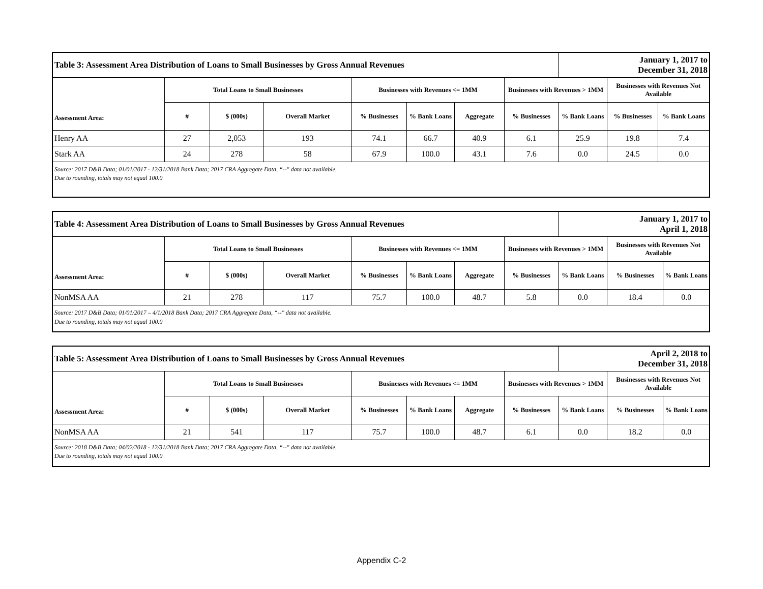| Table 3: Assessment Area Distribution of Loans to Small Businesses by Gross Annual Revenues | | | | | | | | January 1, 2017 to December 31, 2018 | | |
| --- | --- | --- | --- | --- | --- | --- | --- | --- | --- | --- |
| Assessment Area: | Total Loans to Small Businesses | | | Businesses with Revenues <= 1MM | | | Businesses with Revenues > 1MM | | Businesses with Revenues Not Available | |
| | # | $ (000s) | Overall Market | % Businesses | % Bank Loans | Aggregate | % Businesses | % Bank Loans | % Businesses | % Bank Loans |
| Henry AA | 27 | 2,053 | 193 | 74.1 | 66.7 | 40.9 | 6.1 | 25.9 | 19.8 | 7.4 |
| Stark AA | 24 | 278 | 58 | 67.9 | 100.0 | 43.1 | 7.6 | 0.0 | 24.5 | 0.0 |
| Source: 2017 D&B Data; 01/01/2017 - 12/31/2018 Bank Data; 2017 CRA Aggregate Data, “--" data not available. Due to rounding, totals may not equal 100.0 | | | | | | | | | | |
| Table 4: Assessment Area Distribution of Loans to Small Businesses by Gross Annual Revenues | | | | | | | | January 1, 2017 to April 1, 2018 | | |
| --- | --- | --- | --- | --- | --- | --- | --- | --- | --- | --- |
| Assessment Area: | Total Loans to Small Businesses | | | Businesses with Revenues <= 1MM | | | Businesses with Revenues > 1MM | | Businesses with Revenues Not Available | |
| | # | $ (000s) | Overall Market | % Businesses | % Bank Loans | Aggregate | % Businesses | % Bank Loans | % Businesses | % Bank Loans |
| NonMSA AA | 21 | 278 | 117 | 75.7 | 100.0 | 48.7 | 5.8 | 0.0 | 18.4 | 0.0 |
| Source: 2017 D&B Data; 01/01/2017 – 4/1/2018 Bank Data; 2017 CRA Aggregate Data, “--" data not available. Due to rounding, totals may not equal 100.0 | | | | | | | | | | |
| Table 5: Assessment Area Distribution of Loans to Small Businesses by Gross Annual Revenues | | | | | | | | April 2, 2018 to December 31, 2018 | | |
| --- | --- | --- | --- | --- | --- | --- | --- | --- | --- | --- |
| Assessment Area: | Total Loans to Small Businesses | | | Businesses with Revenues <= 1MM | | | Businesses with Revenues > 1MM | | Businesses with Revenues Not Available | |
| | # | $ (000s) | Overall Market | % Businesses | % Bank Loans | Aggregate | % Businesses | % Bank Loans | % Businesses | % Bank Loans |
| NonMSA AA | 21 | 541 | 117 | 75.7 | 100.0 | 48.7 | 6.1 | 0.0 | 18.2 | 0.0 |
| Source: 2018 D&B Data; 04/02/2018 - 12/31/2018 Bank Data; 2017 CRA Aggregate Data, “--" data not available. Due to rounding, totals may not equal 100.0 | | | | | | | | | | |
Appendix C-2